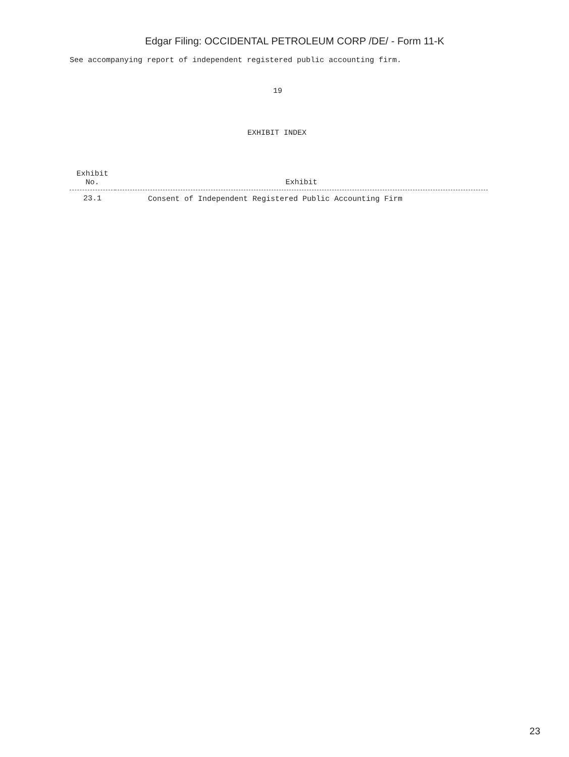Edgar Filing: OCCIDENTAL PETROLEUM CORP /DE/ - Form 11-K
See accompanying report of independent registered public accounting firm.
19
EXHIBIT INDEX
| Exhibit No. | Exhibit |
| --- | --- |
| 23.1 | Consent of Independent Registered Public Accounting Firm |
23